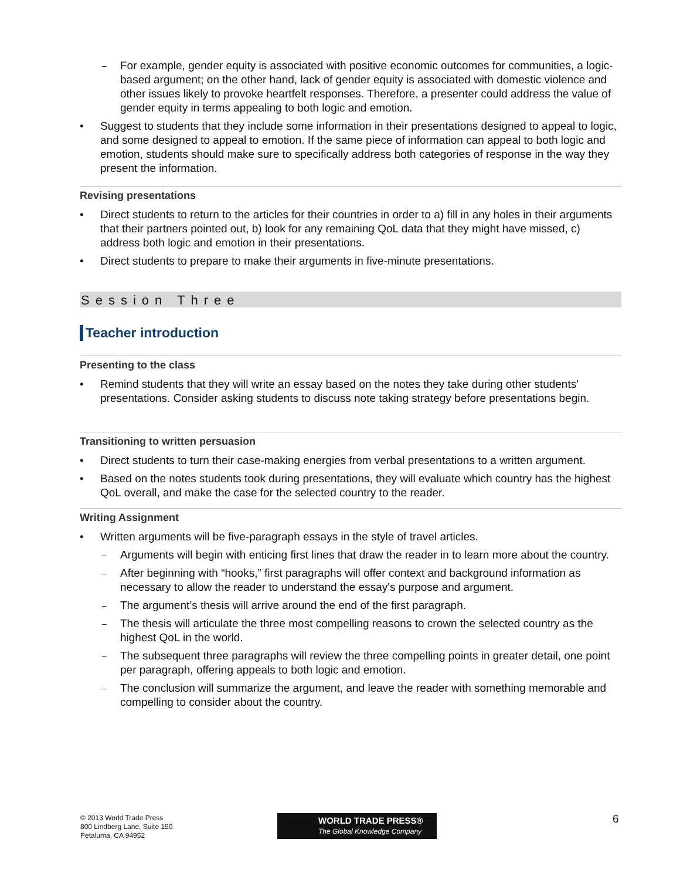– For example, gender equity is associated with positive economic outcomes for communities, a logic-based argument; on the other hand, lack of gender equity is associated with domestic violence and other issues likely to provoke heartfelt responses. Therefore, a presenter could address the value of gender equity in terms appealing to both logic and emotion.
• Suggest to students that they include some information in their presentations designed to appeal to logic, and some designed to appeal to emotion. If the same piece of information can appeal to both logic and emotion, students should make sure to specifically address both categories of response in the way they present the information.
Revising presentations
• Direct students to return to the articles for their countries in order to a) fill in any holes in their arguments that their partners pointed out, b) look for any remaining QoL data that they might have missed, c) address both logic and emotion in their presentations.
• Direct students to prepare to make their arguments in five-minute presentations.
Session Three
Teacher introduction
Presenting to the class
• Remind students that they will write an essay based on the notes they take during other students' presentations. Consider asking students to discuss note taking strategy before presentations begin.
Transitioning to written persuasion
• Direct students to turn their case-making energies from verbal presentations to a written argument.
• Based on the notes students took during presentations, they will evaluate which country has the highest QoL overall, and make the case for the selected country to the reader.
Writing Assignment
• Written arguments will be five-paragraph essays in the style of travel articles.
– Arguments will begin with enticing first lines that draw the reader in to learn more about the country.
– After beginning with “hooks,” first paragraphs will offer context and background information as necessary to allow the reader to understand the essay's purpose and argument.
– The argument’s thesis will arrive around the end of the first paragraph.
– The thesis will articulate the three most compelling reasons to crown the selected country as the highest QoL in the world.
– The subsequent three paragraphs will review the three compelling points in greater detail, one point per paragraph, offering appeals to both logic and emotion.
– The conclusion will summarize the argument, and leave the reader with something memorable and compelling to consider about the country.
© 2013 World Trade Press
800 Lindberg Lane, Suite 190
Petaluma, CA 94952
WORLD TRADE PRESS®
The Global Knowledge Company
6